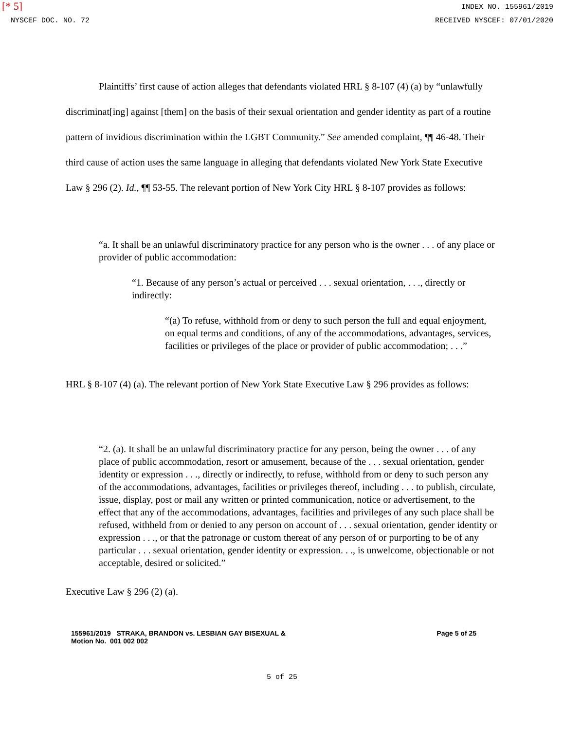[* 5] INDEX NO. 155961/2019
NYSCEF DOC. NO. 72 RECEIVED NYSCEF: 07/01/2020
Plaintiffs’ first cause of action alleges that defendants violated HRL § 8-107 (4) (a) by “unlawfully discriminat[ing] against [them] on the basis of their sexual orientation and gender identity as part of a routine pattern of invidious discrimination within the LGBT Community.” See amended complaint, ¶¶ 46-48. Their third cause of action uses the same language in alleging that defendants violated New York State Executive Law § 296 (2). Id., ¶¶ 53-55. The relevant portion of New York City HRL § 8-107 provides as follows:
“a. It shall be an unlawful discriminatory practice for any person who is the owner . . . of any place or provider of public accommodation:
“1. Because of any person’s actual or perceived . . . sexual orientation, . . ., directly or indirectly:
“(a) To refuse, withhold from or deny to such person the full and equal enjoyment, on equal terms and conditions, of any of the accommodations, advantages, services, facilities or privileges of the place or provider of public accommodation; . . .”
HRL § 8-107 (4) (a). The relevant portion of New York State Executive Law § 296 provides as follows:
“2. (a). It shall be an unlawful discriminatory practice for any person, being the owner . . . of any place of public accommodation, resort or amusement, because of the . . . sexual orientation, gender identity or expression . . ., directly or indirectly, to refuse, withhold from or deny to such person any of the accommodations, advantages, facilities or privileges thereof, including . . . to publish, circulate, issue, display, post or mail any written or printed communication, notice or advertisement, to the effect that any of the accommodations, advantages, facilities and privileges of any such place shall be refused, withheld from or denied to any person on account of . . . sexual orientation, gender identity or expression . . ., or that the patronage or custom thereat of any person of or purporting to be of any particular . . . sexual orientation, gender identity or expression. . ., is unwelcome, objectionable or not acceptable, desired or solicited.”
Executive Law § 296 (2) (a).
155961/2019 STRAKA, BRANDON vs. LESBIAN GAY BISEXUAL &
Motion No. 001 002 002 Page 5 of 25
5 of 25